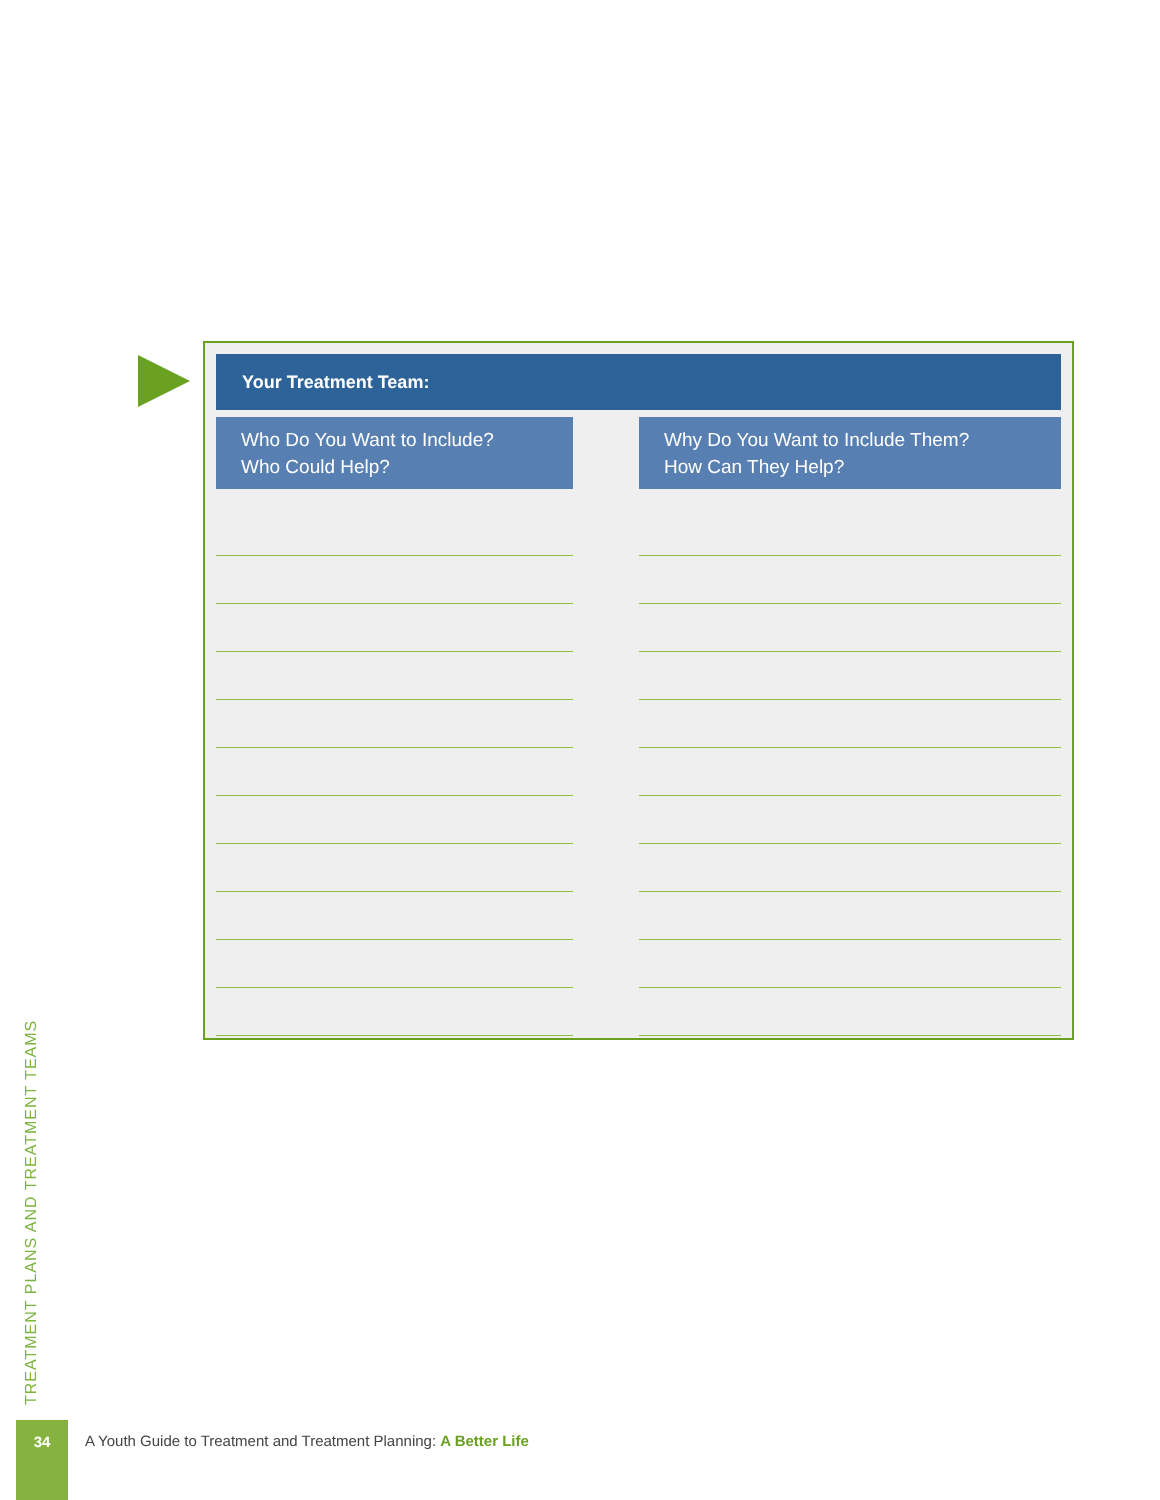Your Treatment Team:
| Who Do You Want to Include? Who Could Help? | | Why Do You Want to Include Them? How Can They Help? |
| --- | --- | --- |
TREATMENT PLANS AND TREATMENT TEAMS
34
A Youth Guide to Treatment and Treatment Planning: A Better Life